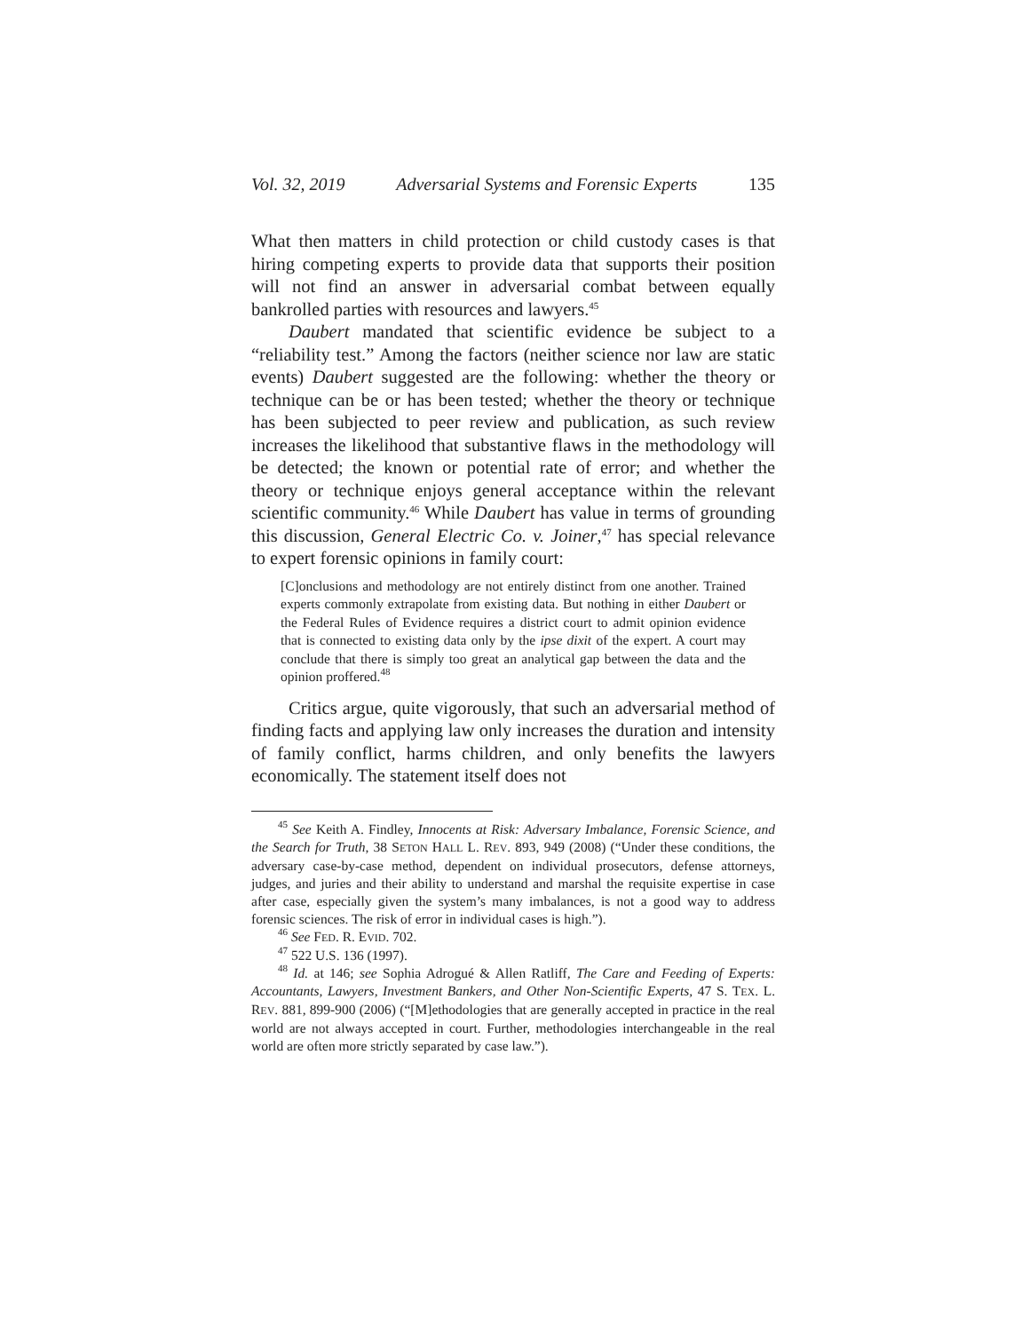Vol. 32, 2019 Adversarial Systems and Forensic Experts 135
What then matters in child protection or child custody cases is that hiring competing experts to provide data that supports their position will not find an answer in adversarial combat between equally bankrolled parties with resources and lawyers.<sup>45</sup>
Daubert mandated that scientific evidence be subject to a “reliability test.” Among the factors (neither science nor law are static events) Daubert suggested are the following: whether the theory or technique can be or has been tested; whether the theory or technique has been subjected to peer review and publication, as such review increases the likelihood that substantive flaws in the methodology will be detected; the known or potential rate of error; and whether the theory or technique enjoys general acceptance within the relevant scientific community.<sup>46</sup> While Daubert has value in terms of grounding this discussion, General Electric Co. v. Joiner,<sup>47</sup> has special relevance to expert forensic opinions in family court:
[C]onclusions and methodology are not entirely distinct from one another. Trained experts commonly extrapolate from existing data. But nothing in either Daubert or the Federal Rules of Evidence requires a district court to admit opinion evidence that is connected to existing data only by the ipse dixit of the expert. A court may conclude that there is simply too great an analytical gap between the data and the opinion proffered.<sup>48</sup>
Critics argue, quite vigorously, that such an adversarial method of finding facts and applying law only increases the duration and intensity of family conflict, harms children, and only benefits the lawyers economically. The statement itself does not
<sup>45</sup> See Keith A. Findley, Innocents at Risk: Adversary Imbalance, Forensic Science, and the Search for Truth, 38 SETON HALL L. REV. 893, 949 (2008) (“Under these conditions, the adversary case-by-case method, dependent on individual prosecutors, defense attorneys, judges, and juries and their ability to understand and marshal the requisite expertise in case after case, especially given the system’s many imbalances, is not a good way to address forensic sciences. The risk of error in individual cases is high.”).
<sup>46</sup> See FED. R. EVID. 702.
<sup>47</sup> 522 U.S. 136 (1997).
<sup>48</sup> Id. at 146; see Sophia Adrogué & Allen Ratliff, The Care and Feeding of Experts: Accountants, Lawyers, Investment Bankers, and Other Non-Scientific Experts, 47 S. TEX. L. REV. 881, 899-900 (2006) (“[M]ethodologies that are generally accepted in practice in the real world are not always accepted in court. Further, methodologies interchangeable in the real world are often more strictly separated by case law.”).